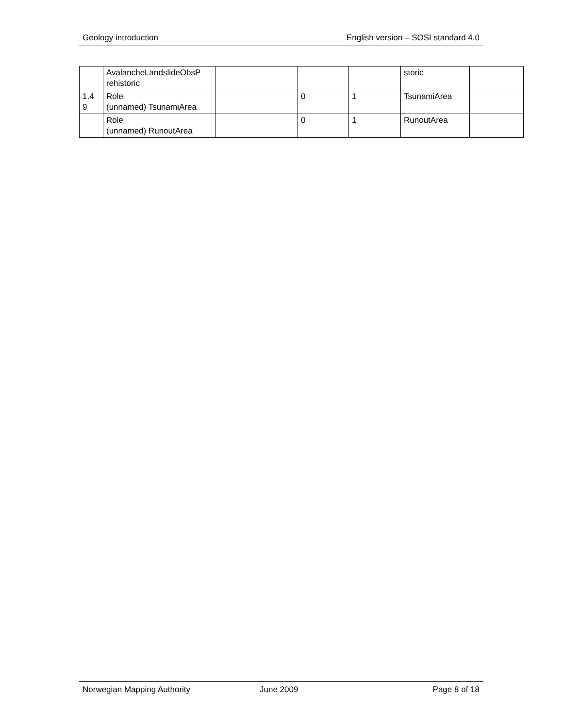Geology introduction English version – SOSI standard 4.0
| | AvalancheLandslideObsP rehistoric | | | | storic | |
| 1.4 9 | Role (unnamed) TsunamiArea | | 0 | 1 | TsunamiArea | |
| | Role (unnamed) RunoutArea | | 0 | 1 | RunoutArea | |
Norwegian Mapping Authority June 2009 Page 8 of 18